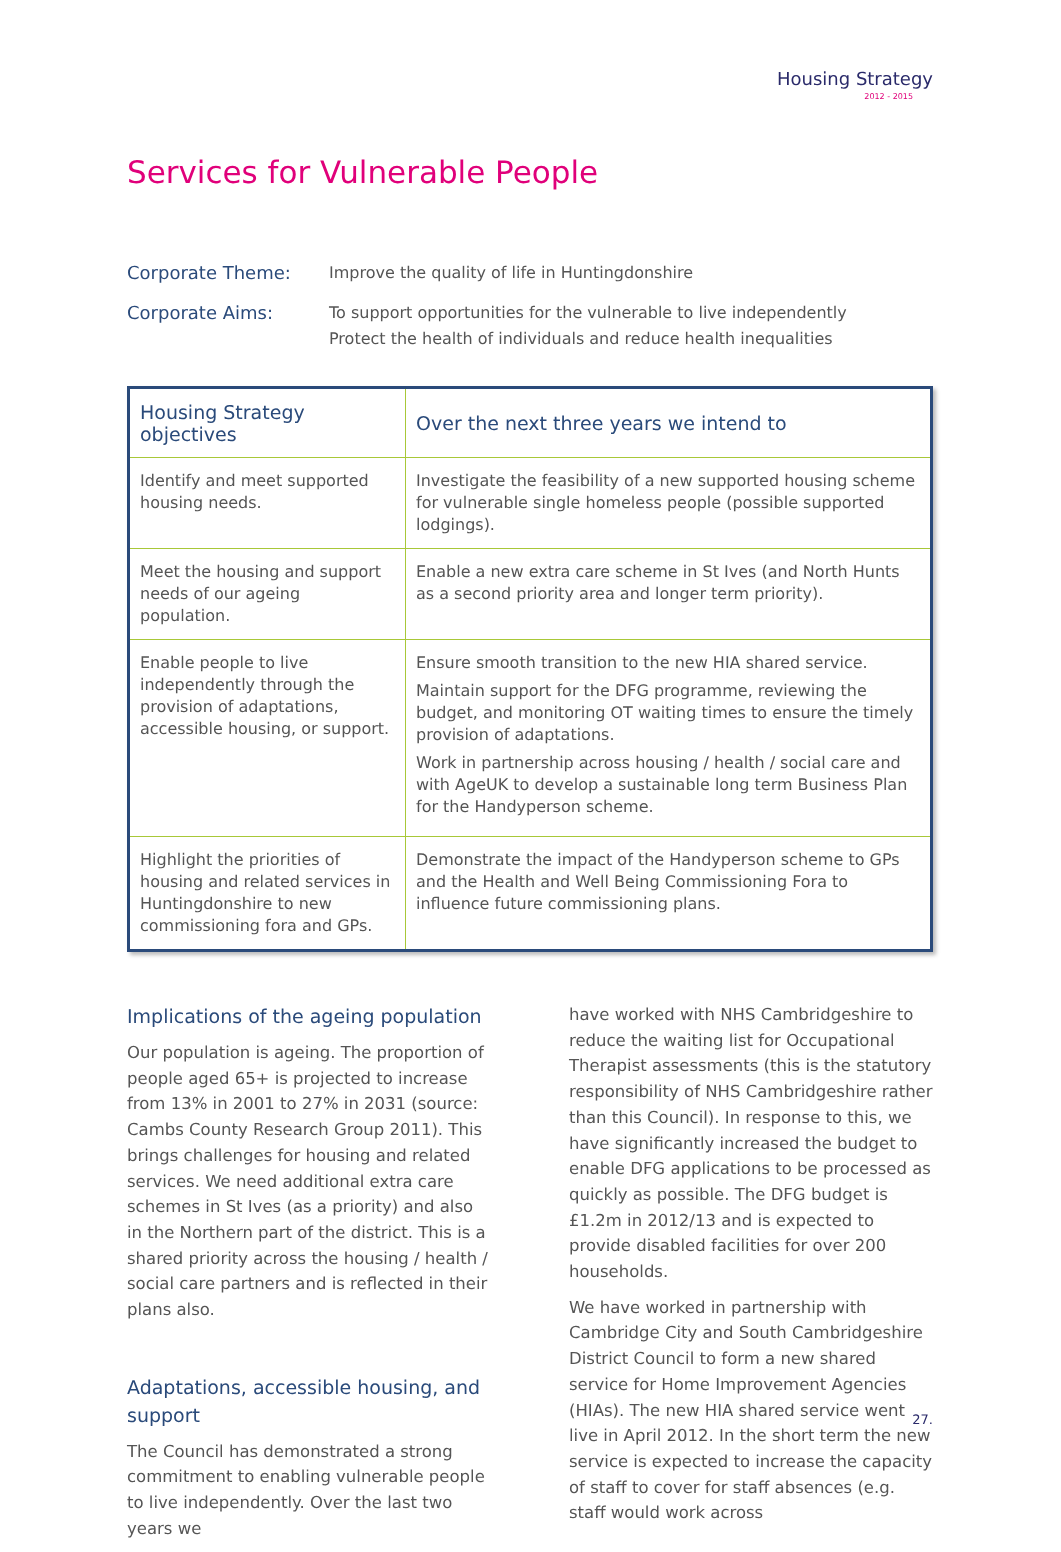Housing Strategy
2012 - 2015
Services for Vulnerable People
Corporate Theme:
Improve the quality of life in Huntingdonshire
Corporate Aims:
To support opportunities for the vulnerable to live independently
Protect the health of individuals and reduce health inequalities
| Housing Strategy objectives | Over the next three years we intend to |
| --- | --- |
| Identify and meet supported housing needs. | Investigate the feasibility of a new supported housing scheme for vulnerable single homeless people (possible supported lodgings). |
| Meet the housing and support needs of our ageing population. | Enable a new extra care scheme in St Ives (and North Hunts as a second priority area and longer term priority). |
| Enable people to live independently through the provision of adaptations, accessible housing, or support. | Ensure smooth transition to the new HIA shared service. Maintain support for the DFG programme, reviewing the budget, and monitoring OT waiting times to ensure the timely provision of adaptations. Work in partnership across housing / health / social care and with AgeUK to develop a sustainable long term Business Plan for the Handyperson scheme. |
| Highlight the priorities of housing and related services in Huntingdonshire to new commissioning fora and GPs. | Demonstrate the impact of the Handyperson scheme to GPs and the Health and Well Being Commissioning Fora to influence future commissioning plans. |
Implications of the ageing population
Our population is ageing. The proportion of people aged 65+ is projected to increase from 13% in 2001 to 27% in 2031 (source: Cambs County Research Group 2011). This brings challenges for housing and related services. We need additional extra care schemes in St Ives (as a priority) and also in the Northern part of the district. This is a shared priority across the housing / health / social care partners and is reflected in their plans also.
Adaptations, accessible housing, and support
The Council has demonstrated a strong commitment to enabling vulnerable people to live independently. Over the last two years we
have worked with NHS Cambridgeshire to reduce the waiting list for Occupational Therapist assessments (this is the statutory responsibility of NHS Cambridgeshire rather than this Council). In response to this, we have significantly increased the budget to enable DFG applications to be processed as quickly as possible. The DFG budget is £1.2m in 2012/13 and is expected to provide disabled facilities for over 200 households.
We have worked in partnership with Cambridge City and South Cambridgeshire District Council to form a new shared service for Home Improvement Agencies (HIAs). The new HIA shared service went live in April 2012. In the short term the new service is expected to increase the capacity of staff to cover for staff absences (e.g. staff would work across
27.